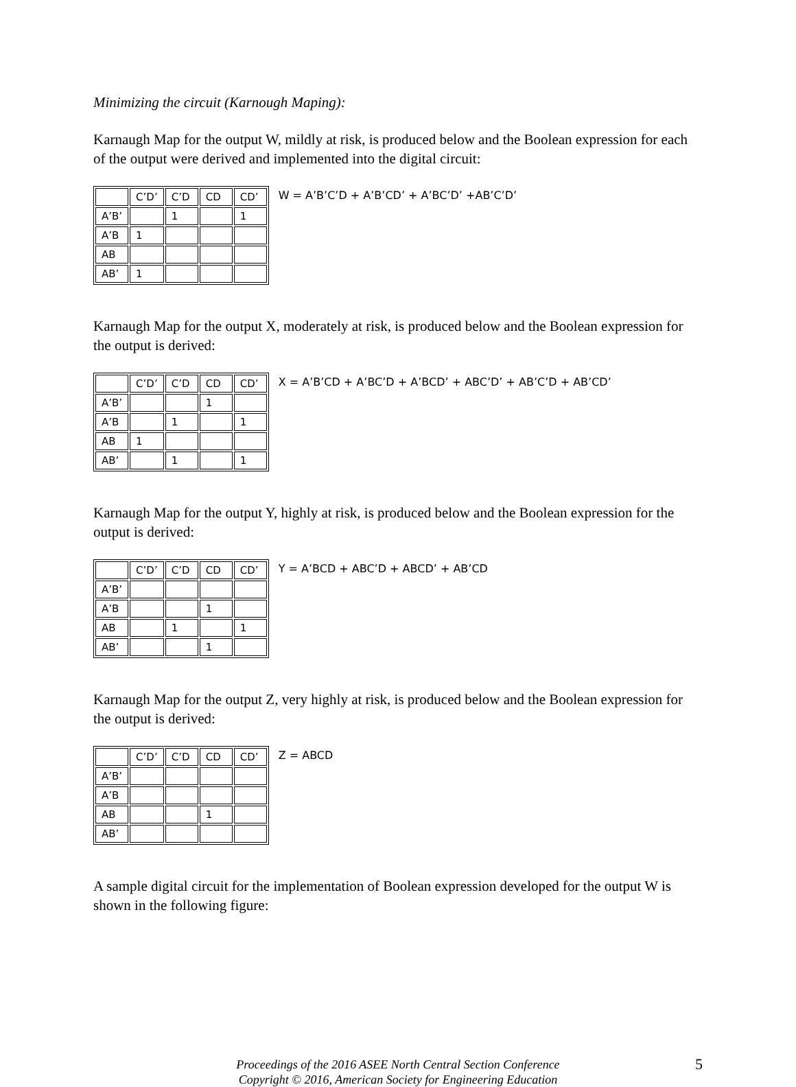Minimizing the circuit (Karnough Maping):
Karnaugh Map for the output W, mildly at risk, is produced below and the Boolean expression for each of the output were derived and implemented into the digital circuit:
| | C’D’ | C’D | CD | CD’ |
| --- | --- | --- | --- | --- |
| A’B’ | | 1 | | 1 |
| A’B | 1 | | | |
| AB | | | | |
| AB’ | 1 | | | |
W = A’B’C’D + A’B’CD’ + A’BC’D’ +AB’C’D’
Karnaugh Map for the output X, moderately at risk, is produced below and the Boolean expression for the output is derived:
| | C’D’ | C’D | CD | CD’ |
| --- | --- | --- | --- | --- |
| A’B’ | | | 1 | |
| A’B | | 1 | | 1 |
| AB | 1 | | | |
| AB’ | | 1 | | 1 |
X = A’B’CD + A’BC’D + A’BCD’ + ABC’D’ + AB’C’D + AB’CD’
Karnaugh Map for the output Y, highly at risk, is produced below and the Boolean expression for the output is derived:
| | C’D’ | C’D | CD | CD’ |
| --- | --- | --- | --- | --- |
| A’B’ | | | | |
| A’B | | | 1 | |
| AB | | 1 | | 1 |
| AB’ | | | 1 | |
Y = A’BCD + ABC’D + ABCD’ + AB’CD
Karnaugh Map for the output Z, very highly at risk, is produced below and the Boolean expression for the output is derived:
| | C’D’ | C’D | CD | CD’ |
| --- | --- | --- | --- | --- |
| A’B’ | | | | |
| A’B | | | | |
| AB | | | 1 | |
| AB’ | | | | |
Z = ABCD
A sample digital circuit for the implementation of Boolean expression developed for the output W is shown in the following figure:
Proceedings of the 2016 ASEE North Central Section Conference
Copyright © 2016, American Society for Engineering Education
5